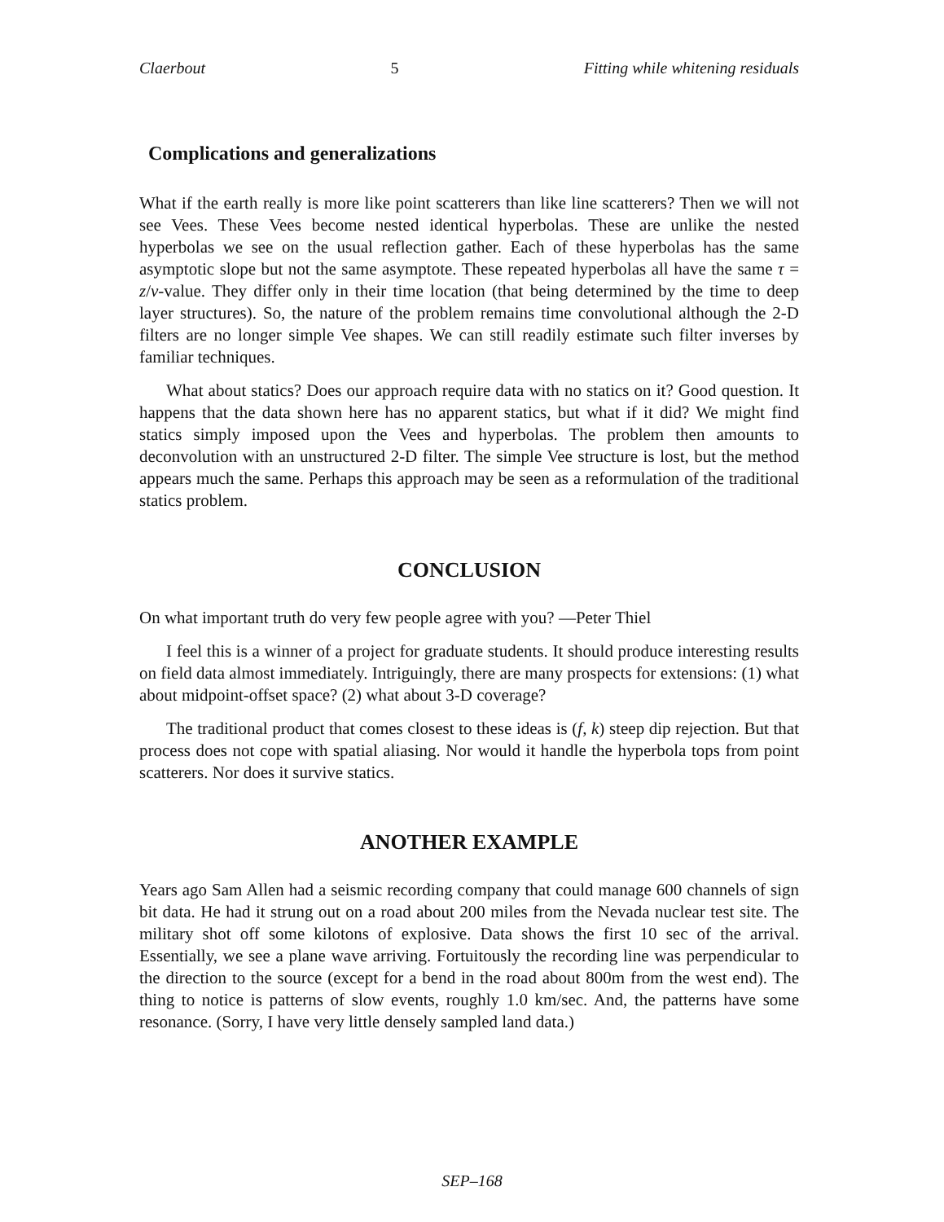Claerbout 5 Fitting while whitening residuals
Complications and generalizations
What if the earth really is more like point scatterers than like line scatterers? Then we will not see Vees. These Vees become nested identical hyperbolas. These are unlike the nested hyperbolas we see on the usual reflection gather. Each of these hyperbolas has the same asymptotic slope but not the same asymptote. These repeated hyperbolas all have the same τ = z/v-value. They differ only in their time location (that being determined by the time to deep layer structures). So, the nature of the problem remains time convolutional although the 2-D filters are no longer simple Vee shapes. We can still readily estimate such filter inverses by familiar techniques.
What about statics? Does our approach require data with no statics on it? Good question. It happens that the data shown here has no apparent statics, but what if it did? We might find statics simply imposed upon the Vees and hyperbolas. The problem then amounts to deconvolution with an unstructured 2-D filter. The simple Vee structure is lost, but the method appears much the same. Perhaps this approach may be seen as a reformulation of the traditional statics problem.
CONCLUSION
On what important truth do very few people agree with you? —Peter Thiel
I feel this is a winner of a project for graduate students. It should produce interesting results on field data almost immediately. Intriguingly, there are many prospects for extensions: (1) what about midpoint-offset space? (2) what about 3-D coverage?
The traditional product that comes closest to these ideas is (f, k) steep dip rejection. But that process does not cope with spatial aliasing. Nor would it handle the hyperbola tops from point scatterers. Nor does it survive statics.
ANOTHER EXAMPLE
Years ago Sam Allen had a seismic recording company that could manage 600 channels of sign bit data. He had it strung out on a road about 200 miles from the Nevada nuclear test site. The military shot off some kilotons of explosive. Data shows the first 10 sec of the arrival. Essentially, we see a plane wave arriving. Fortuitously the recording line was perpendicular to the direction to the source (except for a bend in the road about 800m from the west end). The thing to notice is patterns of slow events, roughly 1.0 km/sec. And, the patterns have some resonance. (Sorry, I have very little densely sampled land data.)
SEP–168